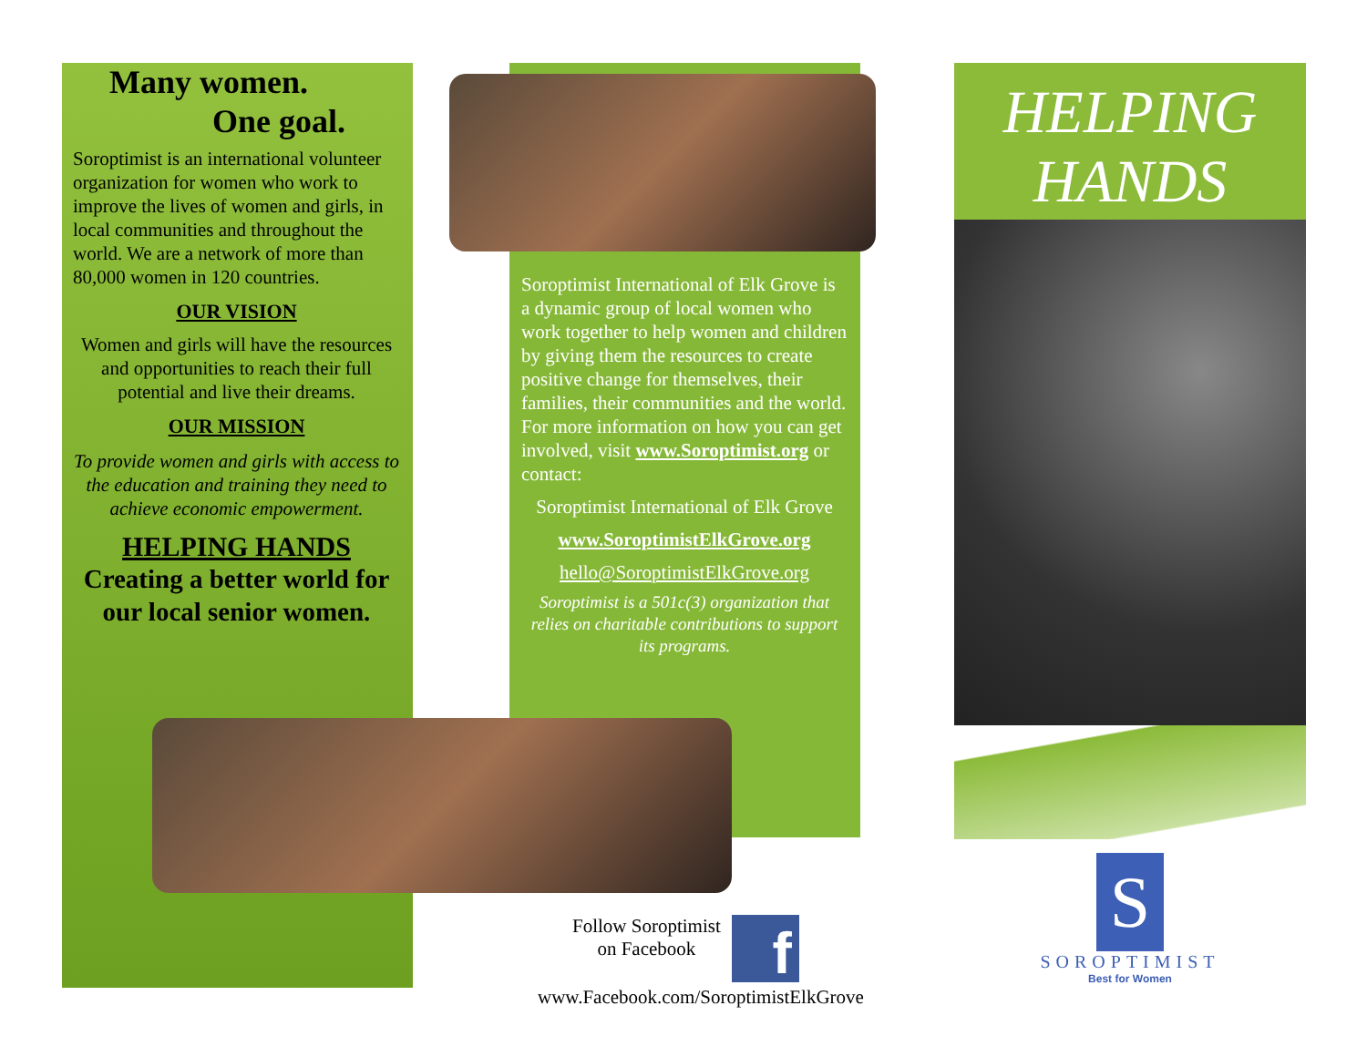Many women.
One goal.
Soroptimist is an international volunteer organization for women who work to improve the lives of women and girls, in local communities and throughout the world. We are a network of more than 80,000 women in 120 countries.
OUR VISION
Women and girls will have the resources and opportunities to reach their full potential and live their dreams.
OUR MISSION
To provide women and girls with access to the education and training they need to achieve economic empowerment.
HELPING HANDS
Creating a better world for our local senior women.
Soroptimist International of Elk Grove is a dynamic group of local women who work together to help women and children by giving them the resources to create positive change for themselves, their families, their communities and the world. For more information on how you can get involved, visit www.Soroptimist.org or contact:
Soroptimist International of Elk Grove
www.SoroptimistElkGrove.org
hello@SoroptimistElkGrove.org
Soroptimist is a 501c(3) organization that relies on charitable contributions to support its programs.
Follow Soroptimist
on Facebook
f
www.Facebook.com/SoroptimistElkGrove
HELPING
HANDS
S
SOROPTIMIST
Best for Women